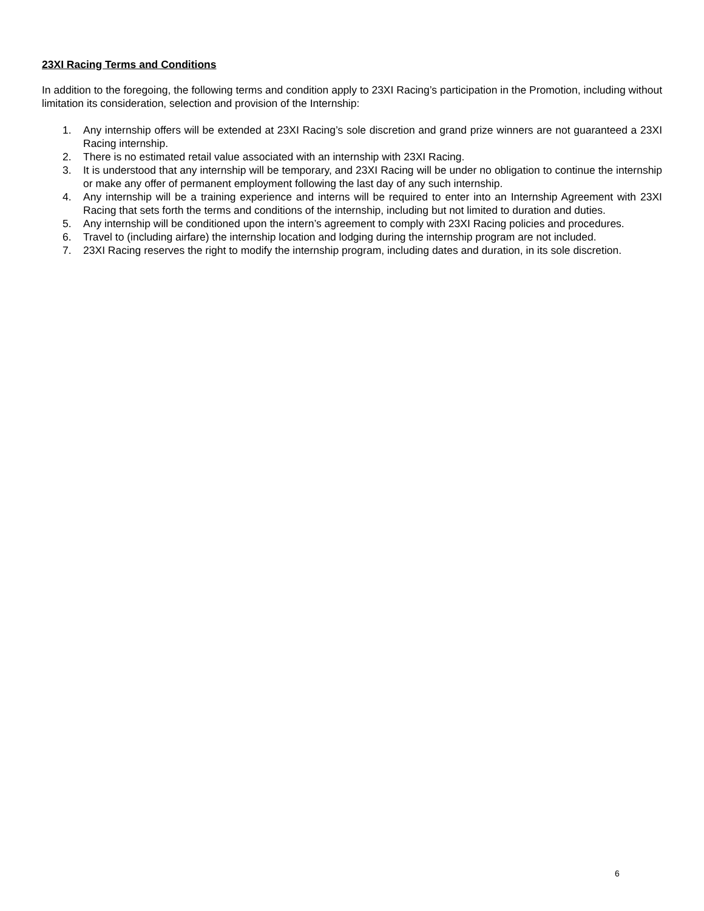23XI Racing Terms and Conditions
In addition to the foregoing, the following terms and condition apply to 23XI Racing’s participation in the Promotion, including without limitation its consideration, selection and provision of the Internship:
1. Any internship offers will be extended at 23XI Racing’s sole discretion and grand prize winners are not guaranteed a 23XI Racing internship.
2. There is no estimated retail value associated with an internship with 23XI Racing.
3. It is understood that any internship will be temporary, and 23XI Racing will be under no obligation to continue the internship or make any offer of permanent employment following the last day of any such internship.
4. Any internship will be a training experience and interns will be required to enter into an Internship Agreement with 23XI Racing that sets forth the terms and conditions of the internship, including but not limited to duration and duties.
5. Any internship will be conditioned upon the intern’s agreement to comply with 23XI Racing policies and procedures.
6. Travel to (including airfare) the internship location and lodging during the internship program are not included.
7. 23XI Racing reserves the right to modify the internship program, including dates and duration, in its sole discretion.
6